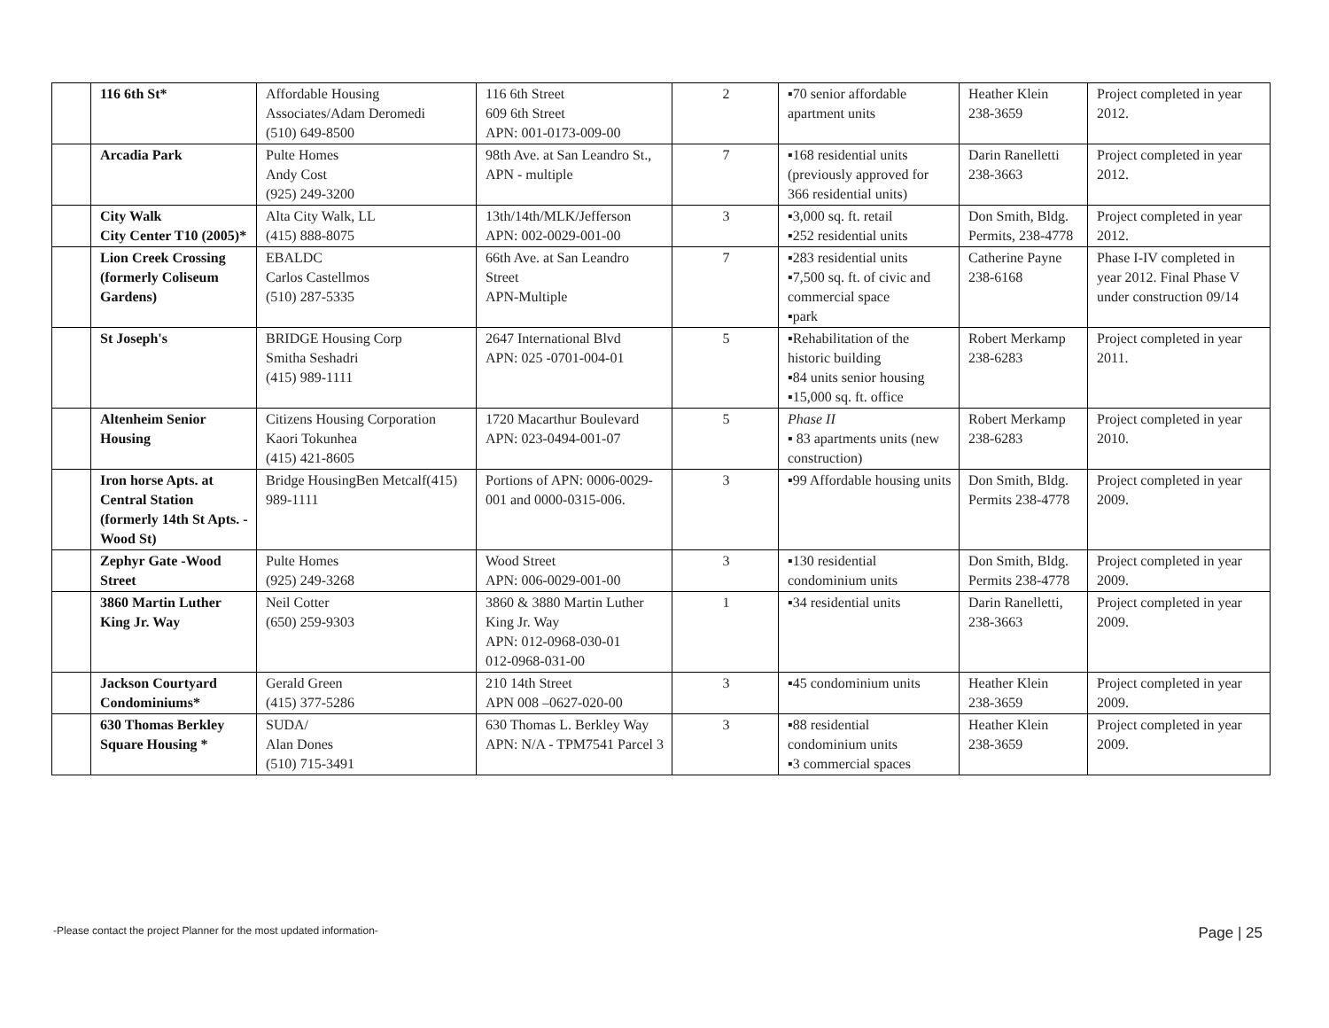| | 116 6th St* | Affordable Housing Associates/Adam Deromedi (510) 649-8500 | 116 6th Street 609 6th Street APN: 001-0173-009-00 | 2 | ▪70 senior affordable apartment units | Heather Klein 238-3659 | Project completed in year 2012. |
| | Arcadia Park | Pulte Homes Andy Cost (925) 249-3200 | 98th Ave. at San Leandro St., APN - multiple | 7 | ▪168 residential units (previously approved for 366 residential units) | Darin Ranelletti 238-3663 | Project completed in year 2012. |
| | City Walk City Center T10 (2005)* | Alta City Walk, LL (415) 888-8075 | 13th/14th/MLK/Jefferson APN: 002-0029-001-00 | 3 | ▪3,000 sq. ft. retail ▪252 residential units | Don Smith, Bldg. Permits, 238-4778 | Project completed in year 2012. |
| | Lion Creek Crossing (formerly Coliseum Gardens) | EBALDC Carlos Castellmos (510) 287-5335 | 66th Ave. at San Leandro Street APN-Multiple | 7 | ▪283 residential units ▪7,500 sq. ft. of civic and commercial space ▪park | Catherine Payne 238-6168 | Phase I-IV completed in year 2012. Final Phase V under construction 09/14 |
| | St Joseph's | BRIDGE Housing Corp Smitha Seshadri (415) 989-1111 | 2647 International Blvd APN: 025 -0701-004-01 | 5 | ▪Rehabilitation of the historic building ▪84 units senior housing ▪15,000 sq. ft. office | Robert Merkamp 238-6283 | Project completed in year 2011. |
| | Altenheim Senior Housing | Citizens Housing Corporation Kaori Tokunhea (415) 421-8605 | 1720 Macarthur Boulevard APN: 023-0494-001-07 | 5 | Phase II ▪ 83 apartments units (new construction) | Robert Merkamp 238-6283 | Project completed in year 2010. |
| | Iron horse Apts. at Central Station (formerly 14th St Apts. -Wood St) | Bridge HousingBen Metcalf(415) 989-1111 | Portions of APN: 0006-0029-001 and 0000-0315-006. | 3 | ▪99 Affordable housing units | Don Smith, Bldg. Permits 238-4778 | Project completed in year 2009. |
| | Zephyr Gate -Wood Street | Pulte Homes (925) 249-3268 | Wood Street APN: 006-0029-001-00 | 3 | ▪130 residential condominium units | Don Smith, Bldg. Permits 238-4778 | Project completed in year 2009. |
| | 3860 Martin Luther King Jr. Way | Neil Cotter (650) 259-9303 | 3860 & 3880 Martin Luther King Jr. Way APN: 012-0968-030-01 012-0968-031-00 | 1 | ▪34 residential units | Darin Ranelletti, 238-3663 | Project completed in year 2009. |
| | Jackson Courtyard Condominiums* | Gerald Green (415) 377-5286 | 210 14th Street APN 008 –0627-020-00 | 3 | ▪45 condominium units | Heather Klein 238-3659 | Project completed in year 2009. |
| | 630 Thomas Berkley Square Housing * | SUDA/ Alan Dones (510) 715-3491 | 630 Thomas L. Berkley Way APN: N/A - TPM7541 Parcel 3 | 3 | ▪88 residential condominium units ▪3 commercial spaces | Heather Klein 238-3659 | Project completed in year 2009. |
-Please contact the project Planner for the most updated information- Page | 25